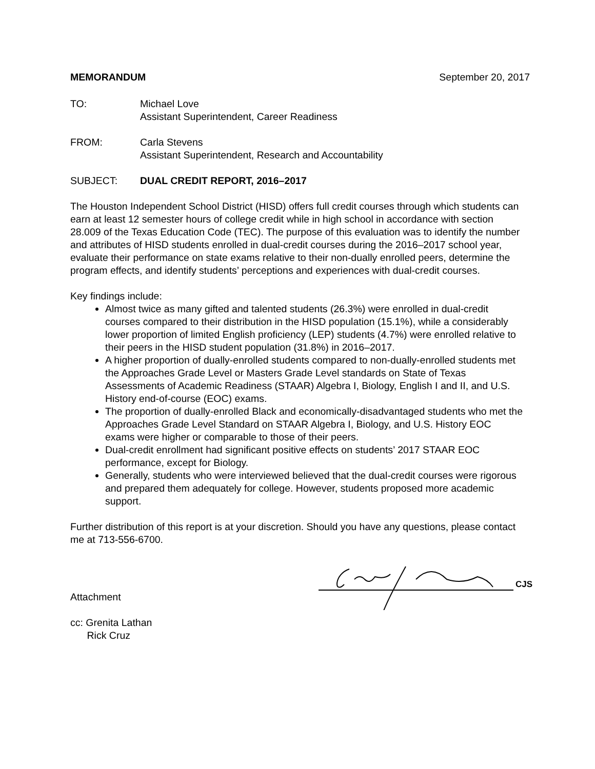MEMORANDUM September 20, 2017
TO: Michael Love
Assistant Superintendent, Career Readiness
FROM: Carla Stevens
Assistant Superintendent, Research and Accountability
SUBJECT: DUAL CREDIT REPORT, 2016–2017
The Houston Independent School District (HISD) offers full credit courses through which students can earn at least 12 semester hours of college credit while in high school in accordance with section 28.009 of the Texas Education Code (TEC). The purpose of this evaluation was to identify the number and attributes of HISD students enrolled in dual-credit courses during the 2016–2017 school year, evaluate their performance on state exams relative to their non-dually enrolled peers, determine the program effects, and identify students’ perceptions and experiences with dual-credit courses.
Key findings include:
Almost twice as many gifted and talented students (26.3%) were enrolled in dual-credit courses compared to their distribution in the HISD population (15.1%), while a considerably lower proportion of limited English proficiency (LEP) students (4.7%) were enrolled relative to their peers in the HISD student population (31.8%) in 2016–2017.
A higher proportion of dually-enrolled students compared to non-dually-enrolled students met the Approaches Grade Level or Masters Grade Level standards on State of Texas Assessments of Academic Readiness (STAAR) Algebra I, Biology, English I and II, and U.S. History end-of-course (EOC) exams.
The proportion of dually-enrolled Black and economically-disadvantaged students who met the Approaches Grade Level Standard on STAAR Algebra I, Biology, and U.S. History EOC exams were higher or comparable to those of their peers.
Dual-credit enrollment had significant positive effects on students’ 2017 STAAR EOC performance, except for Biology.
Generally, students who were interviewed believed that the dual-credit courses were rigorous and prepared them adequately for college. However, students proposed more academic support.
Further distribution of this report is at your discretion. Should you have any questions, please contact me at 713-556-6700.
CJS
Attachment
cc: Grenita Lathan
Rick Cruz